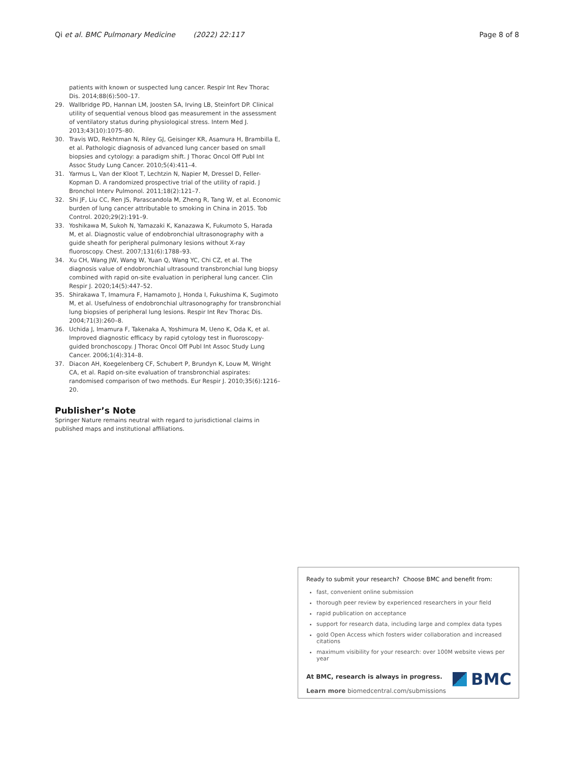Qi et al. BMC Pulmonary Medicine (2022) 22:117 Page 8 of 8
patients with known or suspected lung cancer. Respir Int Rev Thorac Dis. 2014;88(6):500–17.
29. Wallbridge PD, Hannan LM, Joosten SA, Irving LB, Steinfort DP. Clinical utility of sequential venous blood gas measurement in the assessment of ventilatory status during physiological stress. Intern Med J. 2013;43(10):1075–80.
30. Travis WD, Rekhtman N, Riley GJ, Geisinger KR, Asamura H, Brambilla E, et al. Pathologic diagnosis of advanced lung cancer based on small biopsies and cytology: a paradigm shift. J Thorac Oncol Off Publ Int Assoc Study Lung Cancer. 2010;5(4):411–4.
31. Yarmus L, Van der Kloot T, Lechtzin N, Napier M, Dressel D, Feller-Kopman D. A randomized prospective trial of the utility of rapid. J Bronchol Interv Pulmonol. 2011;18(2):121–7.
32. Shi JF, Liu CC, Ren JS, Parascandola M, Zheng R, Tang W, et al. Economic burden of lung cancer attributable to smoking in China in 2015. Tob Control. 2020;29(2):191–9.
33. Yoshikawa M, Sukoh N, Yamazaki K, Kanazawa K, Fukumoto S, Harada M, et al. Diagnostic value of endobronchial ultrasonography with a guide sheath for peripheral pulmonary lesions without X-ray fluoroscopy. Chest. 2007;131(6):1788–93.
34. Xu CH, Wang JW, Wang W, Yuan Q, Wang YC, Chi CZ, et al. The diagnosis value of endobronchial ultrasound transbronchial lung biopsy combined with rapid on-site evaluation in peripheral lung cancer. Clin Respir J. 2020;14(5):447–52.
35. Shirakawa T, Imamura F, Hamamoto J, Honda I, Fukushima K, Sugimoto M, et al. Usefulness of endobronchial ultrasonography for transbronchial lung biopsies of peripheral lung lesions. Respir Int Rev Thorac Dis. 2004;71(3):260–8.
36. Uchida J, Imamura F, Takenaka A, Yoshimura M, Ueno K, Oda K, et al. Improved diagnostic efficacy by rapid cytology test in fluoroscopy-guided bronchoscopy. J Thorac Oncol Off Publ Int Assoc Study Lung Cancer. 2006;1(4):314–8.
37. Diacon AH, Koegelenberg CF, Schubert P, Brundyn K, Louw M, Wright CA, et al. Rapid on-site evaluation of transbronchial aspirates: randomised comparison of two methods. Eur Respir J. 2010;35(6):1216–20.
Publisher’s Note
Springer Nature remains neutral with regard to jurisdictional claims in published maps and institutional affiliations.
Ready to submit your research? Choose BMC and benefit from:
fast, convenient online submission
thorough peer review by experienced researchers in your field
rapid publication on acceptance
support for research data, including large and complex data types
gold Open Access which fosters wider collaboration and increased citations
maximum visibility for your research: over 100M website views per year
At BMC, research is always in progress.
Learn more biomedcentral.com/submissions
BMC